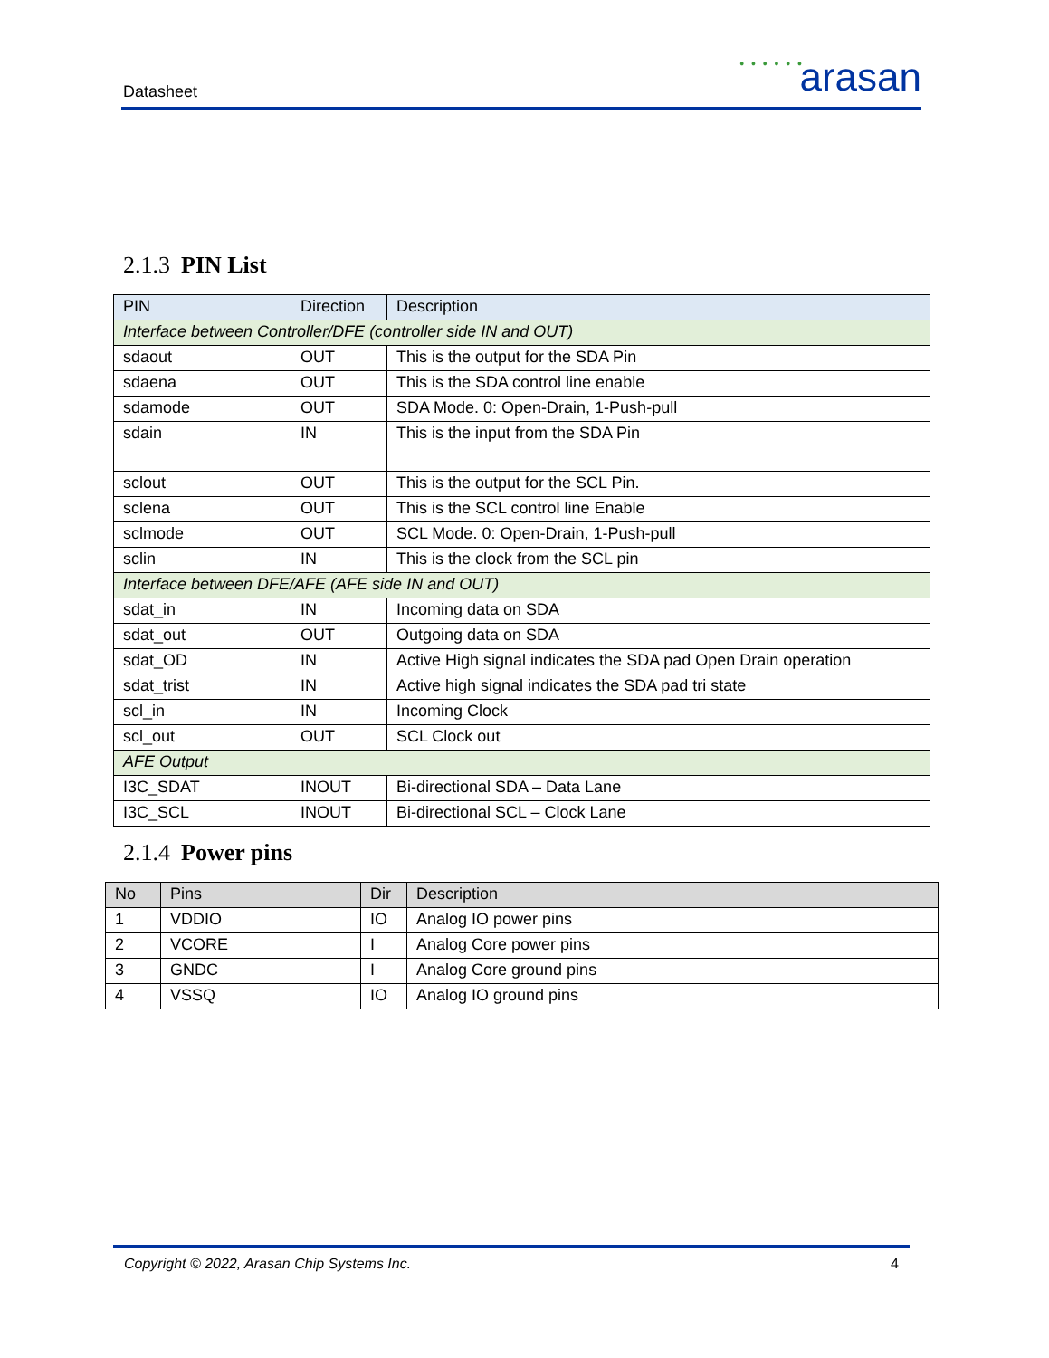Datasheet
• • • • • • arasan
2.1.3 PIN List
| PIN | Direction | Description |
| --- | --- | --- |
| Interface between Controller/DFE (controller side IN and OUT) | | |
| sdaout | OUT | This is the output for the SDA Pin |
| sdaena | OUT | This is the SDA control line enable |
| sdamode | OUT | SDA Mode. 0: Open-Drain, 1-Push-pull |
| sdain | IN | This is the input from the SDA Pin |
| sclout | OUT | This is the output for the SCL Pin. |
| sclena | OUT | This is the SCL control line Enable |
| sclmode | OUT | SCL Mode. 0: Open-Drain, 1-Push-pull |
| sclin | IN | This is the clock from the SCL pin |
| Interface between DFE/AFE (AFE side IN and OUT) | | |
| sdat_in | IN | Incoming data on SDA |
| sdat_out | OUT | Outgoing data on SDA |
| sdat_OD | IN | Active High signal indicates the SDA pad Open Drain operation |
| sdat_trist | IN | Active high signal indicates the SDA pad tri state |
| scl_in | IN | Incoming Clock |
| scl_out | OUT | SCL Clock out |
| AFE Output | | |
| I3C_SDAT | INOUT | Bi-directional SDA – Data Lane |
| I3C_SCL | INOUT | Bi-directional SCL – Clock Lane |
2.1.4 Power pins
| No | Pins | Dir | Description |
| --- | --- | --- | --- |
| 1 | VDDIO | IO | Analog IO power pins |
| 2 | VCORE | I | Analog Core power pins |
| 3 | GNDC | I | Analog Core ground pins |
| 4 | VSSQ | IO | Analog IO ground pins |
Copyright © 2022, Arasan Chip Systems Inc. 4